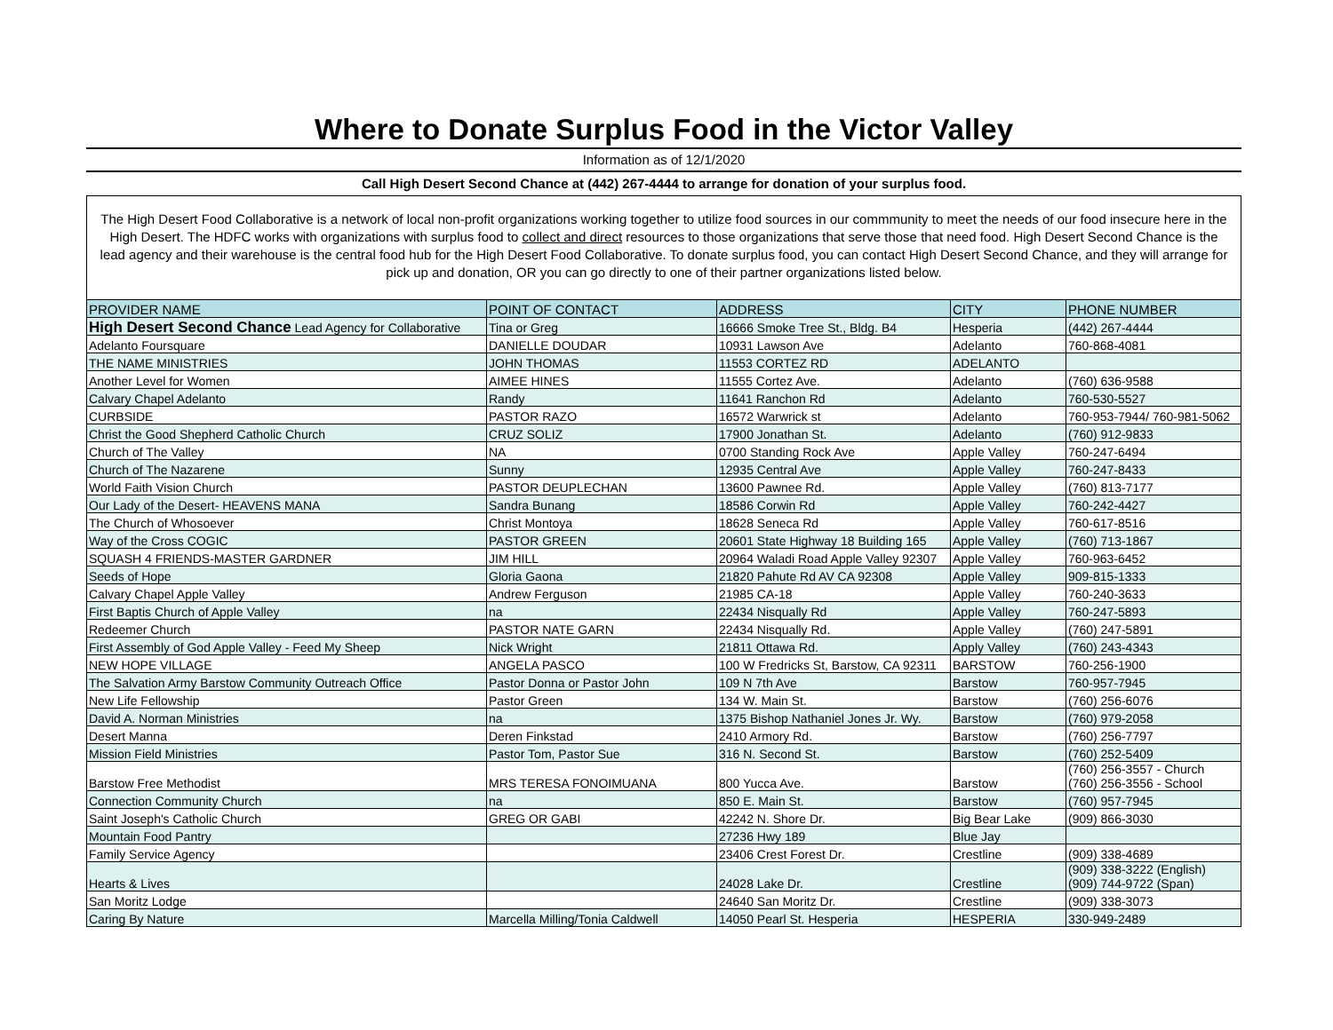Where to Donate Surplus Food in the Victor Valley
Information as of 12/1/2020
Call High Desert Second Chance at (442) 267-4444 to arrange for donation of your surplus food.
The High Desert Food Collaborative is a network of local non-profit organizations working together to utilize food sources in our commmunity to meet the needs of our food insecure here in the High Desert. The HDFC works with organizations with surplus food to collect and direct resources to those organizations that serve those that need food. High Desert Second Chance is the lead agency and their warehouse is the central food hub for the High Desert Food Collaborative. To donate surplus food, you can contact High Desert Second Chance, and they will arrange for pick up and donation, OR you can go directly to one of their partner organizations listed below.
| PROVIDER NAME | POINT OF CONTACT | ADDRESS | CITY | PHONE NUMBER |
| --- | --- | --- | --- | --- |
| High Desert Second Chance Lead Agency for Collaborative | Tina or Greg | 16666 Smoke Tree St., Bldg. B4 | Hesperia | (442) 267-4444 |
| Adelanto Foursquare | DANIELLE DOUDAR | 10931 Lawson Ave | Adelanto | 760-868-4081 |
| THE NAME MINISTRIES | JOHN THOMAS | 11553 CORTEZ RD | ADELANTO | |
| Another Level for Women | AIMEE HINES | 11555 Cortez Ave. | Adelanto | (760) 636-9588 |
| Calvary Chapel Adelanto | Randy | 11641 Ranchon Rd | Adelanto | 760-530-5527 |
| CURBSIDE | PASTOR RAZO | 16572 Warwrick st | Adelanto | 760-953-7944/ 760-981-5062 |
| Christ the Good Shepherd Catholic Church | CRUZ SOLIZ | 17900 Jonathan St. | Adelanto | (760) 912-9833 |
| Church of The Valley | NA | 0700 Standing Rock Ave | Apple Valley | 760-247-6494 |
| Church of The Nazarene | Sunny | 12935 Central Ave | Apple Valley | 760-247-8433 |
| World Faith Vision Church | PASTOR DEUPLECHAN | 13600 Pawnee Rd. | Apple Valley | (760) 813-7177 |
| Our Lady of the Desert- HEAVENS MANA | Sandra Bunang | 18586 Corwin Rd | Apple Valley | 760-242-4427 |
| The Church of Whosoever | Christ Montoya | 18628 Seneca Rd | Apple Valley | 760-617-8516 |
| Way of the Cross COGIC | PASTOR GREEN | 20601 State Highway 18 Building 165 | Apple Valley | (760) 713-1867 |
| SQUASH 4 FRIENDS-MASTER GARDNER | JIM HILL | 20964 Waladi Road Apple Valley 92307 | Apple Valley | 760-963-6452 |
| Seeds of Hope | Gloria Gaona | 21820 Pahute Rd AV CA 92308 | Apple Valley | 909-815-1333 |
| Calvary Chapel Apple Valley | Andrew Ferguson | 21985 CA-18 | Apple Valley | 760-240-3633 |
| First Baptis Church of Apple Valley | na | 22434 Nisqually Rd | Apple Valley | 760-247-5893 |
| Redeemer Church | PASTOR NATE GARN | 22434 Nisqually Rd. | Apple Valley | (760) 247-5891 |
| First Assembly of God Apple Valley - Feed My Sheep | Nick Wright | 21811 Ottawa Rd. | Apply Valley | (760) 243-4343 |
| NEW HOPE VILLAGE | ANGELA PASCO | 100 W Fredricks St, Barstow, CA 92311 | BARSTOW | 760-256-1900 |
| The Salvation Army Barstow Community Outreach Office | Pastor Donna or Pastor John | 109 N 7th Ave | Barstow | 760-957-7945 |
| New Life Fellowship | Pastor Green | 134 W. Main St. | Barstow | (760) 256-6076 |
| David A. Norman Ministries | na | 1375 Bishop Nathaniel Jones Jr. Wy. | Barstow | (760) 979-2058 |
| Desert Manna | Deren Finkstad | 2410 Armory Rd. | Barstow | (760) 256-7797 |
| Mission Field Ministries | Pastor Tom, Pastor Sue | 316 N. Second St. | Barstow | (760) 252-5409 |
| Barstow Free Methodist | MRS TERESA FONOIMUANA | 800 Yucca Ave. | Barstow | (760) 256-3557 - Church (760) 256-3556 - School |
| Connection Community Church | na | 850 E. Main St. | Barstow | (760) 957-7945 |
| Saint Joseph's Catholic Church | GREG OR GABI | 42242 N. Shore Dr. | Big Bear Lake | (909) 866-3030 |
| Mountain Food Pantry | | 27236 Hwy 189 | Blue Jay | |
| Family Service Agency | | 23406 Crest Forest Dr. | Crestline | (909) 338-4689 |
| Hearts & Lives | | 24028 Lake Dr. | Crestline | (909) 338-3222 (English) (909) 744-9722 (Span) |
| San Moritz Lodge | | 24640 San Moritz Dr. | Crestline | (909) 338-3073 |
| Caring By Nature | Marcella Milling/Tonia Caldwell | 14050 Pearl St. Hesperia | HESPERIA | 330-949-2489 |